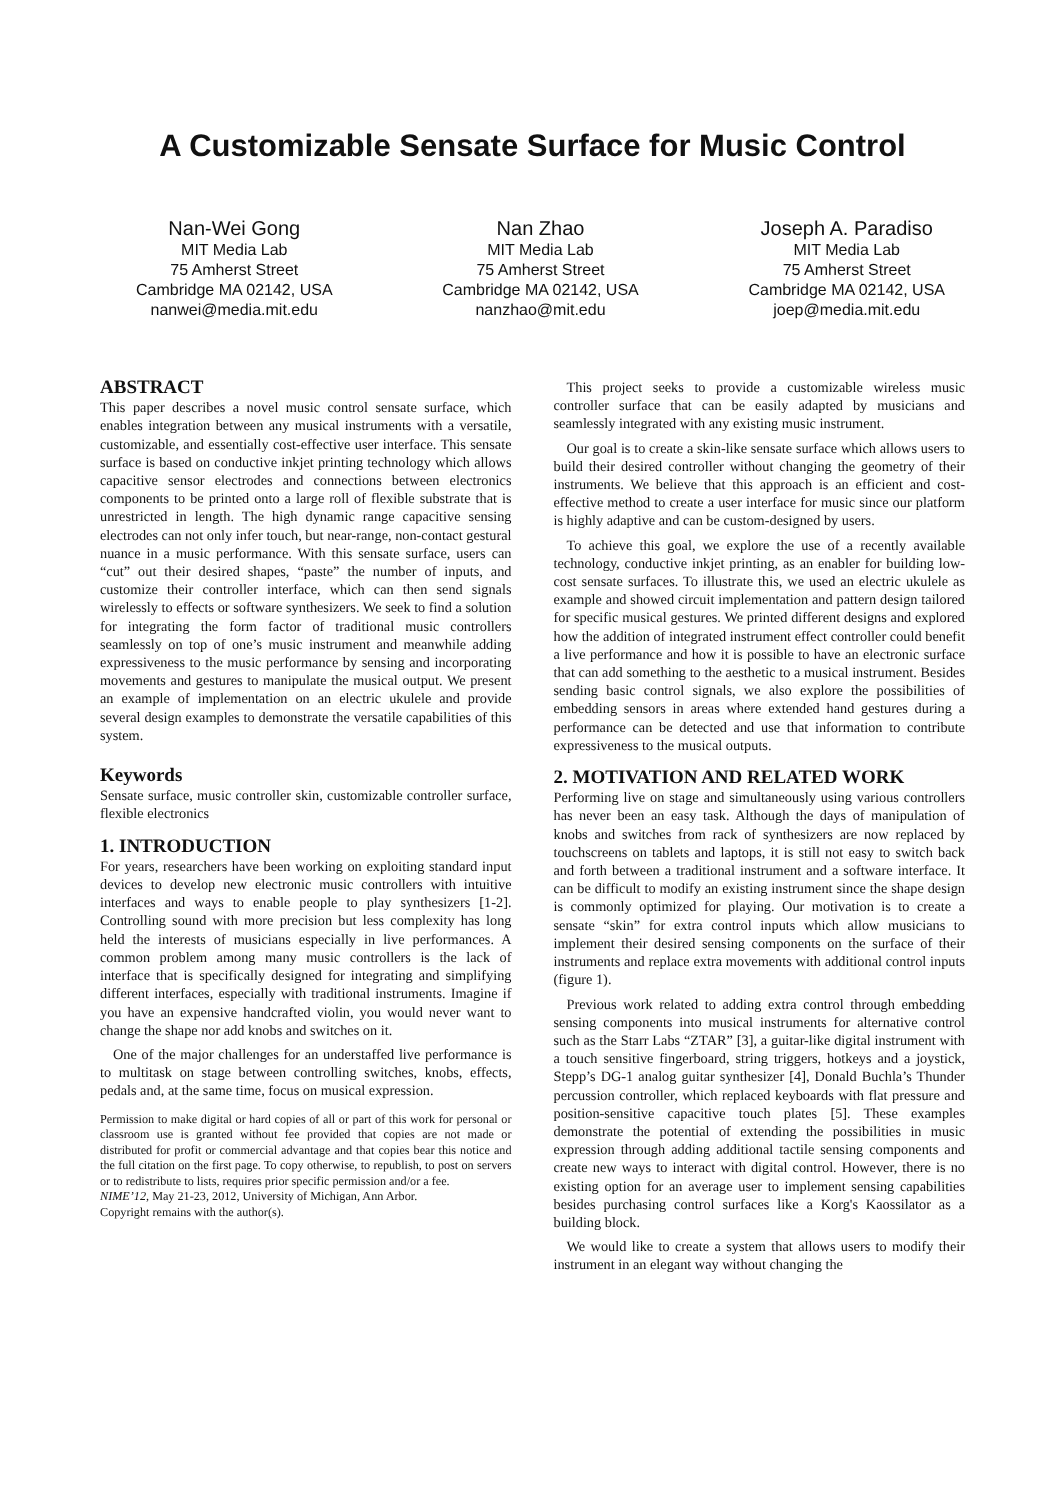A Customizable Sensate Surface for Music Control
Nan-Wei Gong
MIT Media Lab
75 Amherst Street
Cambridge MA 02142, USA
nanwei@media.mit.edu
Nan Zhao
MIT Media Lab
75 Amherst Street
Cambridge MA 02142, USA
nanzhao@mit.edu
Joseph A. Paradiso
MIT Media Lab
75 Amherst Street
Cambridge MA 02142, USA
joep@media.mit.edu
ABSTRACT
This paper describes a novel music control sensate surface, which enables integration between any musical instruments with a versatile, customizable, and essentially cost-effective user interface. This sensate surface is based on conductive inkjet printing technology which allows capacitive sensor electrodes and connections between electronics components to be printed onto a large roll of flexible substrate that is unrestricted in length. The high dynamic range capacitive sensing electrodes can not only infer touch, but near-range, non-contact gestural nuance in a music performance. With this sensate surface, users can “cut” out their desired shapes, “paste” the number of inputs, and customize their controller interface, which can then send signals wirelessly to effects or software synthesizers. We seek to find a solution for integrating the form factor of traditional music controllers seamlessly on top of one’s music instrument and meanwhile adding expressiveness to the music performance by sensing and incorporating movements and gestures to manipulate the musical output. We present an example of implementation on an electric ukulele and provide several design examples to demonstrate the versatile capabilities of this system.
Keywords
Sensate surface, music controller skin, customizable controller surface, flexible electronics
1. INTRODUCTION
For years, researchers have been working on exploiting standard input devices to develop new electronic music controllers with intuitive interfaces and ways to enable people to play synthesizers [1-2]. Controlling sound with more precision but less complexity has long held the interests of musicians especially in live performances. A common problem among many music controllers is the lack of interface that is specifically designed for integrating and simplifying different interfaces, especially with traditional instruments. Imagine if you have an expensive handcrafted violin, you would never want to change the shape nor add knobs and switches on it.
One of the major challenges for an understaffed live performance is to multitask on stage between controlling switches, knobs, effects, pedals and, at the same time, focus on musical expression.
Permission to make digital or hard copies of all or part of this work for personal or classroom use is granted without fee provided that copies are not made or distributed for profit or commercial advantage and that copies bear this notice and the full citation on the first page. To copy otherwise, to republish, to post on servers or to redistribute to lists, requires prior specific permission and/or a fee.
NIME’12, May 21-23, 2012, University of Michigan, Ann Arbor.
Copyright remains with the author(s).
This project seeks to provide a customizable wireless music controller surface that can be easily adapted by musicians and seamlessly integrated with any existing music instrument.
Our goal is to create a skin-like sensate surface which allows users to build their desired controller without changing the geometry of their instruments. We believe that this approach is an efficient and cost-effective method to create a user interface for music since our platform is highly adaptive and can be custom-designed by users.
To achieve this goal, we explore the use of a recently available technology, conductive inkjet printing, as an enabler for building low-cost sensate surfaces. To illustrate this, we used an electric ukulele as example and showed circuit implementation and pattern design tailored for specific musical gestures. We printed different designs and explored how the addition of integrated instrument effect controller could benefit a live performance and how it is possible to have an electronic surface that can add something to the aesthetic to a musical instrument. Besides sending basic control signals, we also explore the possibilities of embedding sensors in areas where extended hand gestures during a performance can be detected and use that information to contribute expressiveness to the musical outputs.
2. MOTIVATION AND RELATED WORK
Performing live on stage and simultaneously using various controllers has never been an easy task. Although the days of manipulation of knobs and switches from rack of synthesizers are now replaced by touchscreens on tablets and laptops, it is still not easy to switch back and forth between a traditional instrument and a software interface. It can be difficult to modify an existing instrument since the shape design is commonly optimized for playing. Our motivation is to create a sensate “skin” for extra control inputs which allow musicians to implement their desired sensing components on the surface of their instruments and replace extra movements with additional control inputs (figure 1).
Previous work related to adding extra control through embedding sensing components into musical instruments for alternative control such as the Starr Labs “ZTAR” [3], a guitar-like digital instrument with a touch sensitive fingerboard, string triggers, hotkeys and a joystick, Stepp’s DG-1 analog guitar synthesizer [4], Donald Buchla’s Thunder percussion controller, which replaced keyboards with flat pressure and position-sensitive capacitive touch plates [5]. These examples demonstrate the potential of extending the possibilities in music expression through adding additional tactile sensing components and create new ways to interact with digital control. However, there is no existing option for an average user to implement sensing capabilities besides purchasing control surfaces like a Korg's Kaossilator as a building block.
We would like to create a system that allows users to modify their instrument in an elegant way without changing the